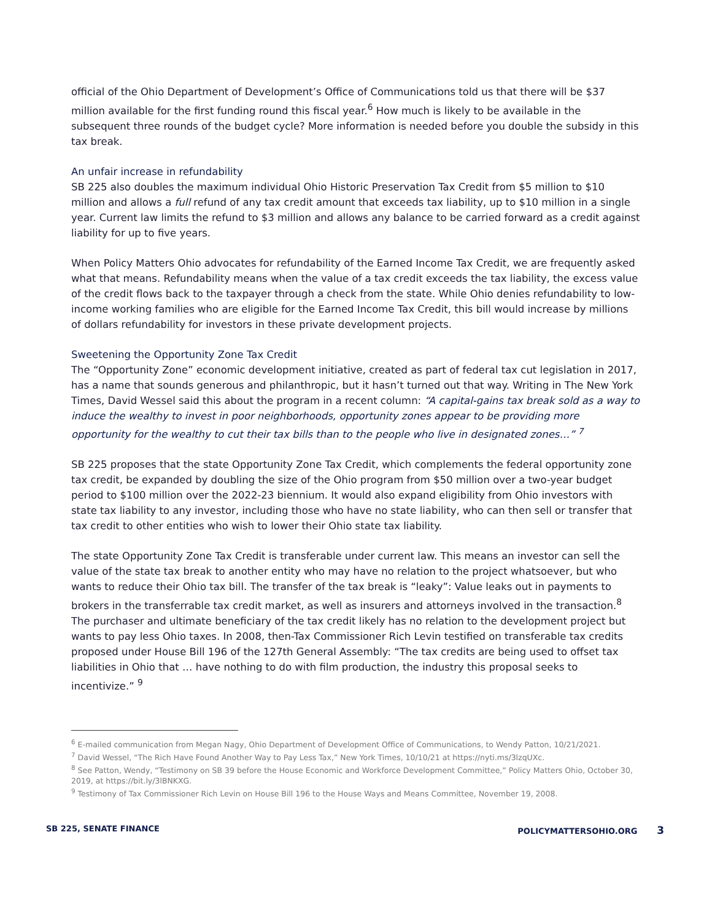official of the Ohio Department of Development’s Office of Communications told us that there will be $37 million available for the first funding round this fiscal year.<sup>6</sup> How much is likely to be available in the subsequent three rounds of the budget cycle? More information is needed before you double the subsidy in this tax break.
An unfair increase in refundability
SB 225 also doubles the maximum individual Ohio Historic Preservation Tax Credit from $5 million to $10 million and allows a full refund of any tax credit amount that exceeds tax liability, up to $10 million in a single year. Current law limits the refund to $3 million and allows any balance to be carried forward as a credit against liability for up to five years.
When Policy Matters Ohio advocates for refundability of the Earned Income Tax Credit, we are frequently asked what that means. Refundability means when the value of a tax credit exceeds the tax liability, the excess value of the credit flows back to the taxpayer through a check from the state. While Ohio denies refundability to low-income working families who are eligible for the Earned Income Tax Credit, this bill would increase by millions of dollars refundability for investors in these private development projects.
Sweetening the Opportunity Zone Tax Credit
The “Opportunity Zone” economic development initiative, created as part of federal tax cut legislation in 2017, has a name that sounds generous and philanthropic, but it hasn’t turned out that way. Writing in The New York Times, David Wessel said this about the program in a recent column: “A capital-gains tax break sold as a way to induce the wealthy to invest in poor neighborhoods, opportunity zones appear to be providing more opportunity for the wealthy to cut their tax bills than to the people who live in designated zones…” <sup>7</sup>
SB 225 proposes that the state Opportunity Zone Tax Credit, which complements the federal opportunity zone tax credit, be expanded by doubling the size of the Ohio program from $50 million over a two-year budget period to $100 million over the 2022-23 biennium. It would also expand eligibility from Ohio investors with state tax liability to any investor, including those who have no state liability, who can then sell or transfer that tax credit to other entities who wish to lower their Ohio state tax liability.
The state Opportunity Zone Tax Credit is transferable under current law. This means an investor can sell the value of the state tax break to another entity who may have no relation to the project whatsoever, but who wants to reduce their Ohio tax bill. The transfer of the tax break is “leaky”: Value leaks out in payments to brokers in the transferrable tax credit market, as well as insurers and attorneys involved in the transaction.<sup>8</sup> The purchaser and ultimate beneficiary of the tax credit likely has no relation to the development project but wants to pay less Ohio taxes. In 2008, then-Tax Commissioner Rich Levin testified on transferable tax credits proposed under House Bill 196 of the 127th General Assembly: “The tax credits are being used to offset tax liabilities in Ohio that … have nothing to do with film production, the industry this proposal seeks to incentivize.” <sup>9</sup>
<sup>6</sup> E-mailed communication from Megan Nagy, Ohio Department of Development Office of Communications, to Wendy Patton, 10/21/2021.
<sup>7</sup> David Wessel, “The Rich Have Found Another Way to Pay Less Tax,” New York Times, 10/10/21 at https://nyti.ms/3lzqUXc.
<sup>8</sup> See Patton, Wendy, “Testimony on SB 39 before the House Economic and Workforce Development Committee,” Policy Matters Ohio, October 30, 2019, at https://bit.ly/3lBNKXG.
<sup>9</sup> Testimony of Tax Commissioner Rich Levin on House Bill 196 to the House Ways and Means Committee, November 19, 2008.
SB 225, SENATE FINANCE POLICYMATTERSOHIO.ORG 3